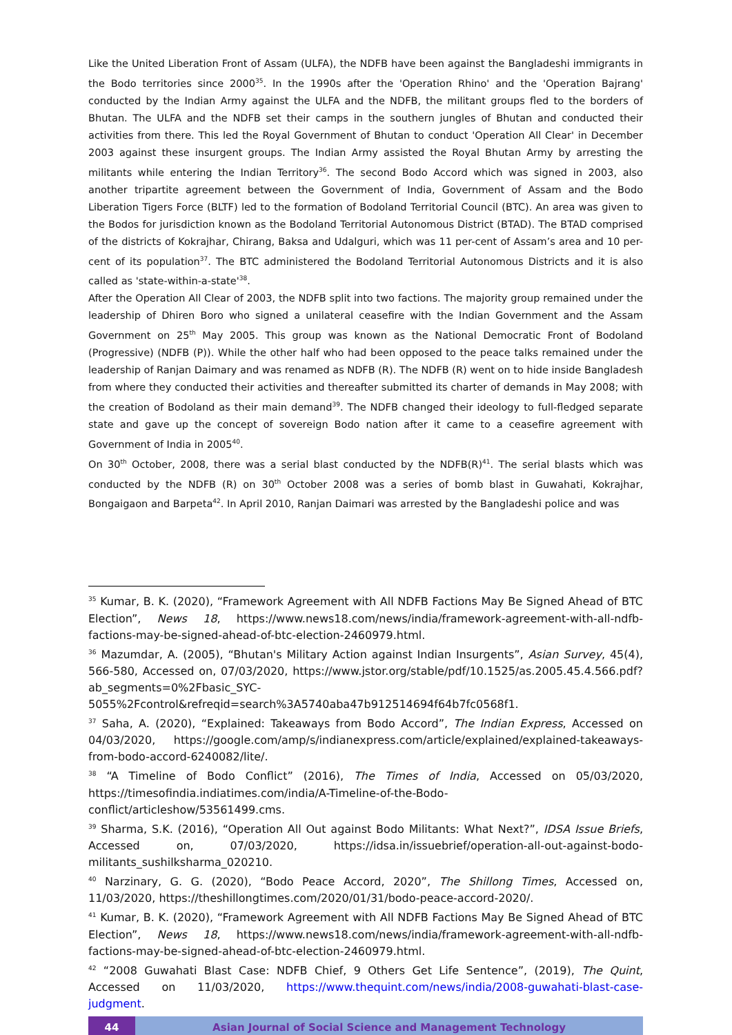Like the United Liberation Front of Assam (ULFA), the NDFB have been against the Bangladeshi immigrants in the Bodo territories since 2000<sup>35</sup>. In the 1990s after the 'Operation Rhino' and the 'Operation Bajrang' conducted by the Indian Army against the ULFA and the NDFB, the militant groups fled to the borders of Bhutan. The ULFA and the NDFB set their camps in the southern jungles of Bhutan and conducted their activities from there. This led the Royal Government of Bhutan to conduct 'Operation All Clear' in December 2003 against these insurgent groups. The Indian Army assisted the Royal Bhutan Army by arresting the militants while entering the Indian Territory<sup>36</sup>. The second Bodo Accord which was signed in 2003, also another tripartite agreement between the Government of India, Government of Assam and the Bodo Liberation Tigers Force (BLTF) led to the formation of Bodoland Territorial Council (BTC). An area was given to the Bodos for jurisdiction known as the Bodoland Territorial Autonomous District (BTAD). The BTAD comprised of the districts of Kokrajhar, Chirang, Baksa and Udalguri, which was 11 per-cent of Assam’s area and 10 per-cent of its population<sup>37</sup>. The BTC administered the Bodoland Territorial Autonomous Districts and it is also called as 'state-within-a-state'<sup>38</sup>.
After the Operation All Clear of 2003, the NDFB split into two factions. The majority group remained under the leadership of Dhiren Boro who signed a unilateral ceasefire with the Indian Government and the Assam Government on 25<sup>th</sup> May 2005. This group was known as the National Democratic Front of Bodoland (Progressive) (NDFB (P)). While the other half who had been opposed to the peace talks remained under the leadership of Ranjan Daimary and was renamed as NDFB (R). The NDFB (R) went on to hide inside Bangladesh from where they conducted their activities and thereafter submitted its charter of demands in May 2008; with the creation of Bodoland as their main demand<sup>39</sup>. The NDFB changed their ideology to full-fledged separate state and gave up the concept of sovereign Bodo nation after it came to a ceasefire agreement with Government of India in 2005<sup>40</sup>.
On 30<sup>th</sup> October, 2008, there was a serial blast conducted by the NDFB(R)<sup>41</sup>. The serial blasts which was conducted by the NDFB (R) on 30<sup>th</sup> October 2008 was a series of bomb blast in Guwahati, Kokrajhar, Bongaigaon and Barpeta<sup>42</sup>. In April 2010, Ranjan Daimari was arrested by the Bangladeshi police and was
<sup>35</sup> Kumar, B. K. (2020), “Framework Agreement with All NDFB Factions May Be Signed Ahead of BTC Election”, News 18, https://www.news18.com/news/india/framework-agreement-with-all-ndfb-factions-may-be-signed-ahead-of-btc-election-2460979.html.
<sup>36</sup> Mazumdar, A. (2005), “Bhutan's Military Action against Indian Insurgents”, Asian Survey, 45(4), 566-580, Accessed on, 07/03/2020, https://www.jstor.org/stable/pdf/10.1525/as.2005.45.4.566.pdf?ab_segments=0%2Fbasic_SYC-5055%2Fcontrol&refreqid=search%3A5740aba47b912514694f64b7fc0568f1.
<sup>37</sup> Saha, A. (2020), “Explained: Takeaways from Bodo Accord”, The Indian Express, Accessed on 04/03/2020, https://google.com/amp/s/indianexpress.com/article/explained/explained-takeaways-from-bodo-accord-6240082/lite/.
<sup>38</sup> “A Timeline of Bodo Conflict” (2016), The Times of India, Accessed on 05/03/2020, https://timesofindia.indiatimes.com/india/A-Timeline-of-the-Bodo-conflict/articleshow/53561499.cms.
<sup>39</sup> Sharma, S.K. (2016), “Operation All Out against Bodo Militants: What Next?”, IDSA Issue Briefs, Accessed on, 07/03/2020, https://idsa.in/issuebrief/operation-all-out-against-bodo-militants_sushilksharma_020210.
<sup>40</sup> Narzinary, G. G. (2020), “Bodo Peace Accord, 2020”, The Shillong Times, Accessed on, 11/03/2020, https://theshillongtimes.com/2020/01/31/bodo-peace-accord-2020/.
<sup>41</sup> Kumar, B. K. (2020), “Framework Agreement with All NDFB Factions May Be Signed Ahead of BTC Election”, News 18, https://www.news18.com/news/india/framework-agreement-with-all-ndfb-factions-may-be-signed-ahead-of-btc-election-2460979.html.
<sup>42</sup> “2008 Guwahati Blast Case: NDFB Chief, 9 Others Get Life Sentence”, (2019), The Quint, Accessed on 11/03/2020, https://www.thequint.com/news/india/2008-guwahati-blast-case-judgment.
44 Asian Journal of Social Science and Management Technology